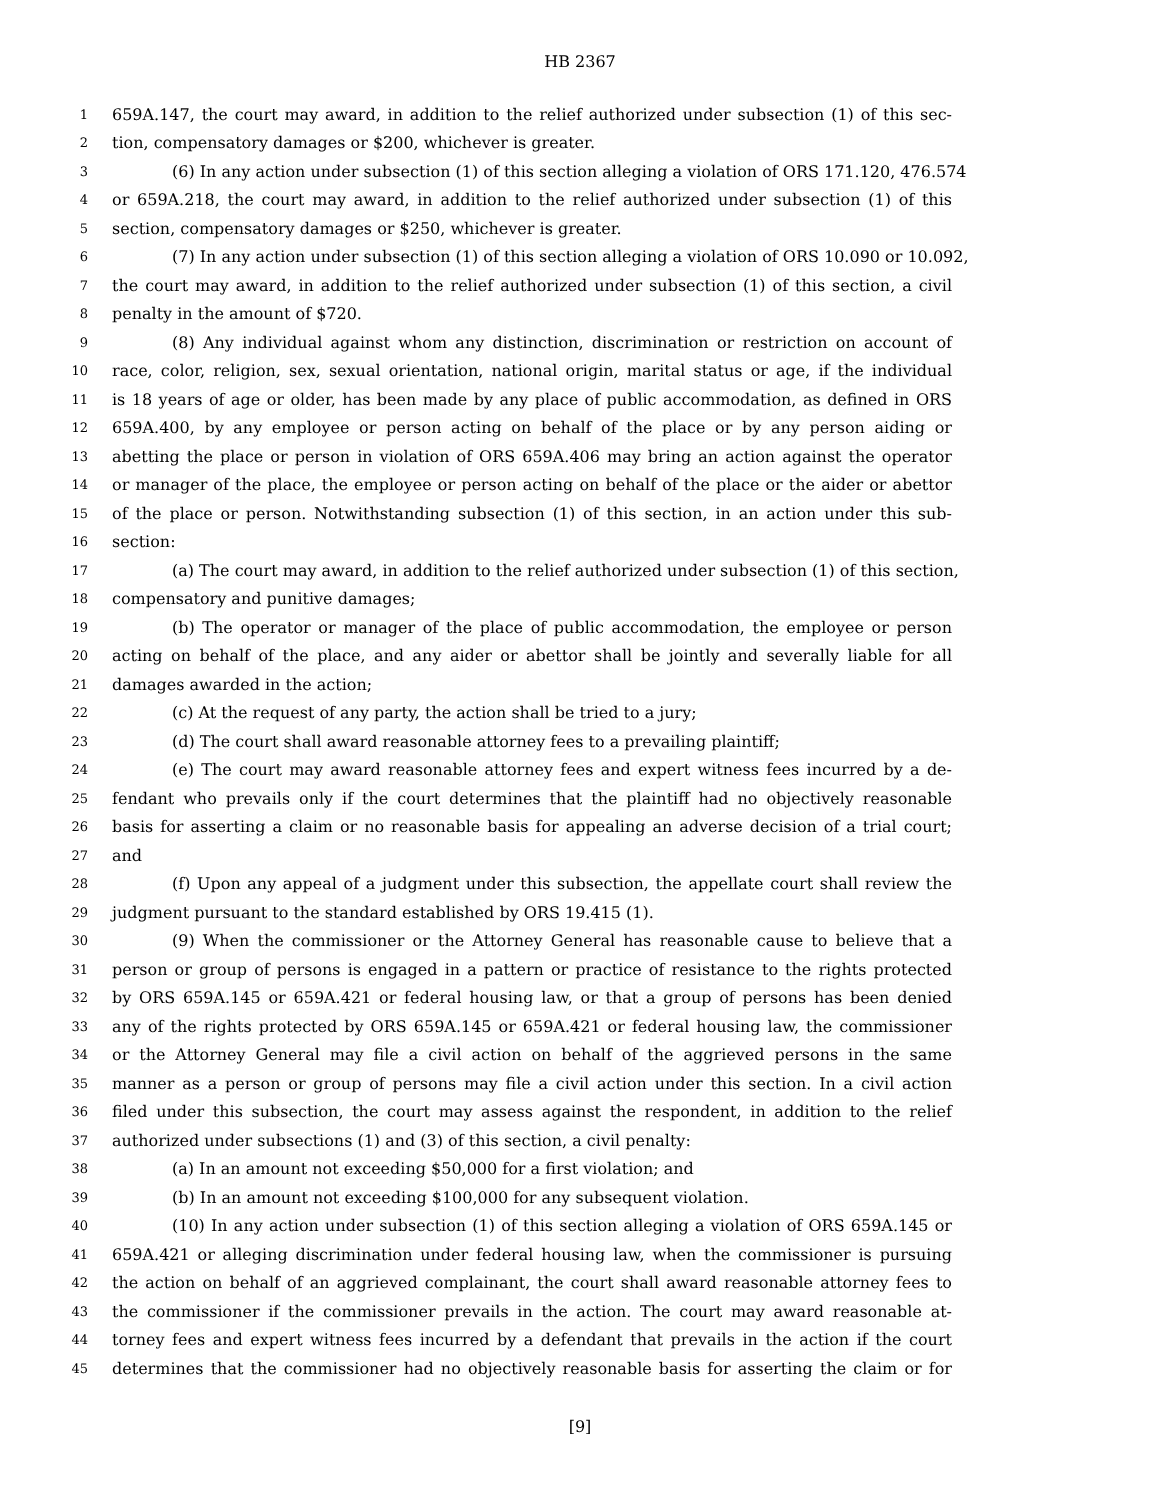HB 2367
1 659A.147, the court may award, in addition to the relief authorized under subsection (1) of this sec-
2 tion, compensatory damages or $200, whichever is greater.
3 (6) In any action under subsection (1) of this section alleging a violation of ORS 171.120, 476.574
4 or 659A.218, the court may award, in addition to the relief authorized under subsection (1) of this
5 section, compensatory damages or $250, whichever is greater.
6 (7) In any action under subsection (1) of this section alleging a violation of ORS 10.090 or 10.092,
7 the court may award, in addition to the relief authorized under subsection (1) of this section, a civil
8 penalty in the amount of $720.
9 (8) Any individual against whom any distinction, discrimination or restriction on account of
10 race, color, religion, sex, sexual orientation, national origin, marital status or age, if the individual
11 is 18 years of age or older, has been made by any place of public accommodation, as defined in ORS
12 659A.400, by any employee or person acting on behalf of the place or by any person aiding or
13 abetting the place or person in violation of ORS 659A.406 may bring an action against the operator
14 or manager of the place, the employee or person acting on behalf of the place or the aider or abettor
15 of the place or person. Notwithstanding subsection (1) of this section, in an action under this sub-
16 section:
17 (a) The court may award, in addition to the relief authorized under subsection (1) of this section,
18 compensatory and punitive damages;
19 (b) The operator or manager of the place of public accommodation, the employee or person
20 acting on behalf of the place, and any aider or abettor shall be jointly and severally liable for all
21 damages awarded in the action;
22 (c) At the request of any party, the action shall be tried to a jury;
23 (d) The court shall award reasonable attorney fees to a prevailing plaintiff;
24 (e) The court may award reasonable attorney fees and expert witness fees incurred by a de-
25 fendant who prevails only if the court determines that the plaintiff had no objectively reasonable
26 basis for asserting a claim or no reasonable basis for appealing an adverse decision of a trial court;
27 and
28 (f) Upon any appeal of a judgment under this subsection, the appellate court shall review the
29 judgment pursuant to the standard established by ORS 19.415 (1).
30 (9) When the commissioner or the Attorney General has reasonable cause to believe that a
31 person or group of persons is engaged in a pattern or practice of resistance to the rights protected
32 by ORS 659A.145 or 659A.421 or federal housing law, or that a group of persons has been denied
33 any of the rights protected by ORS 659A.145 or 659A.421 or federal housing law, the commissioner
34 or the Attorney General may file a civil action on behalf of the aggrieved persons in the same
35 manner as a person or group of persons may file a civil action under this section. In a civil action
36 filed under this subsection, the court may assess against the respondent, in addition to the relief
37 authorized under subsections (1) and (3) of this section, a civil penalty:
38 (a) In an amount not exceeding $50,000 for a first violation; and
39 (b) In an amount not exceeding $100,000 for any subsequent violation.
40 (10) In any action under subsection (1) of this section alleging a violation of ORS 659A.145 or
41 659A.421 or alleging discrimination under federal housing law, when the commissioner is pursuing
42 the action on behalf of an aggrieved complainant, the court shall award reasonable attorney fees to
43 the commissioner if the commissioner prevails in the action. The court may award reasonable at-
44 torney fees and expert witness fees incurred by a defendant that prevails in the action if the court
45 determines that the commissioner had no objectively reasonable basis for asserting the claim or for
[9]